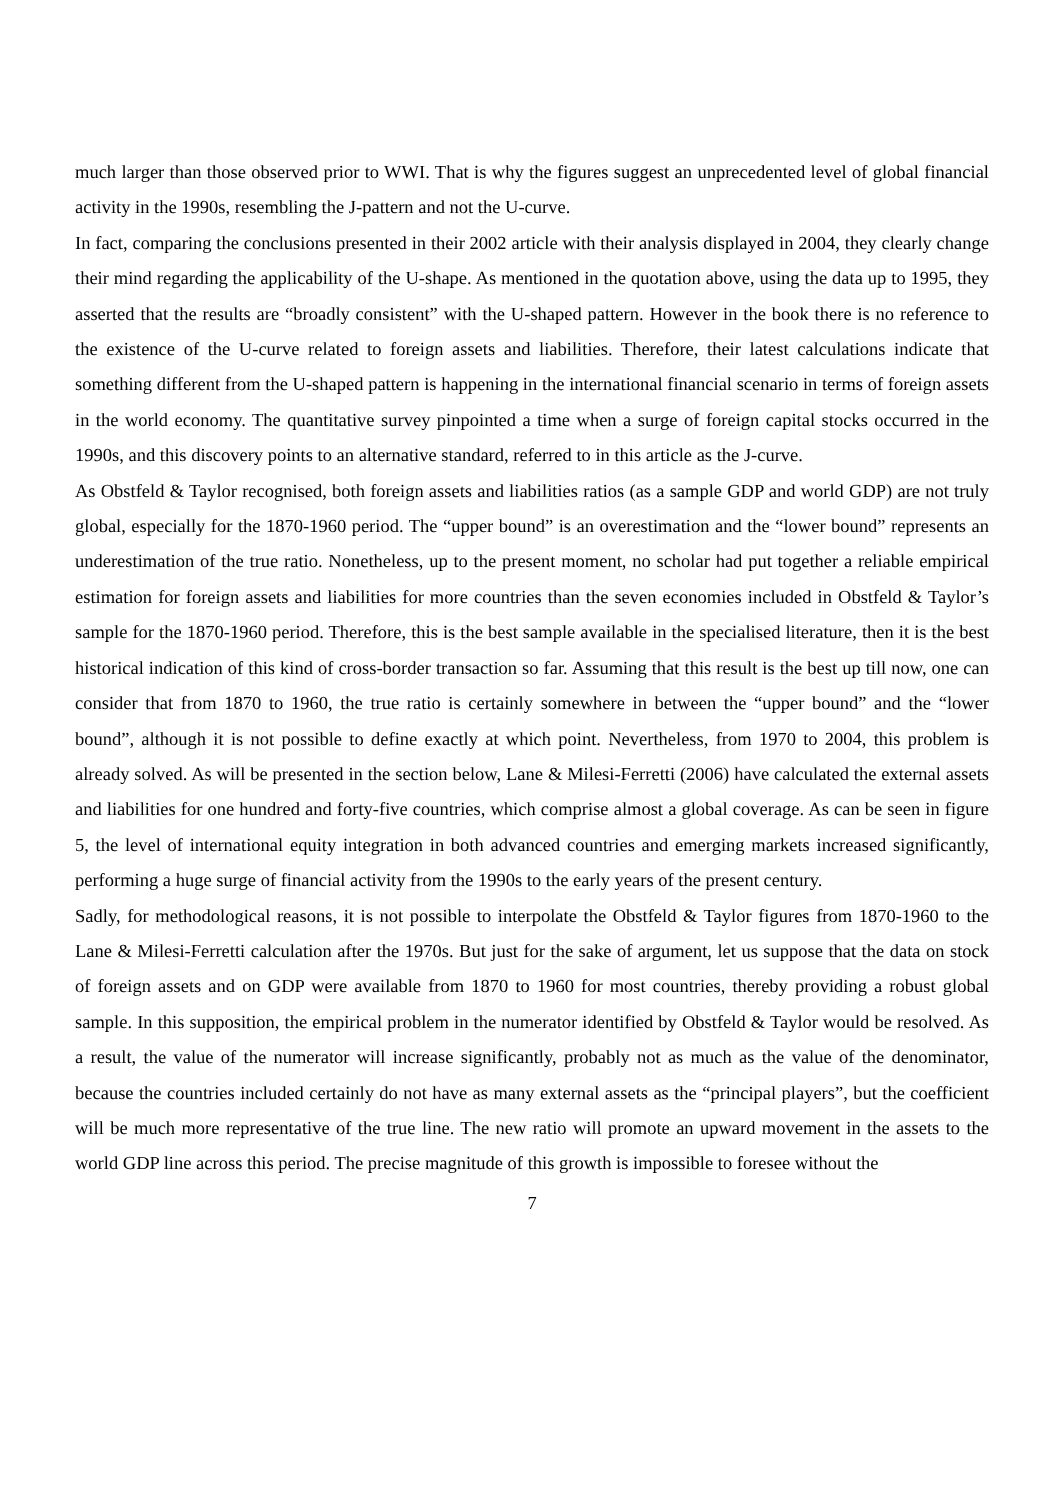much larger than those observed prior to WWI. That is why the figures suggest an unprecedented level of global financial activity in the 1990s, resembling the J-pattern and not the U-curve.
In fact, comparing the conclusions presented in their 2002 article with their analysis displayed in 2004, they clearly change their mind regarding the applicability of the U-shape. As mentioned in the quotation above, using the data up to 1995, they asserted that the results are “broadly consistent” with the U-shaped pattern. However in the book there is no reference to the existence of the U-curve related to foreign assets and liabilities. Therefore, their latest calculations indicate that something different from the U-shaped pattern is happening in the international financial scenario in terms of foreign assets in the world economy. The quantitative survey pinpointed a time when a surge of foreign capital stocks occurred in the 1990s, and this discovery points to an alternative standard, referred to in this article as the J-curve.
As Obstfeld & Taylor recognised, both foreign assets and liabilities ratios (as a sample GDP and world GDP) are not truly global, especially for the 1870-1960 period. The “upper bound” is an overestimation and the “lower bound” represents an underestimation of the true ratio. Nonetheless, up to the present moment, no scholar had put together a reliable empirical estimation for foreign assets and liabilities for more countries than the seven economies included in Obstfeld & Taylor’s sample for the 1870-1960 period. Therefore, this is the best sample available in the specialised literature, then it is the best historical indication of this kind of cross-border transaction so far. Assuming that this result is the best up till now, one can consider that from 1870 to 1960, the true ratio is certainly somewhere in between the “upper bound” and the “lower bound”, although it is not possible to define exactly at which point. Nevertheless, from 1970 to 2004, this problem is already solved. As will be presented in the section below, Lane & Milesi-Ferretti (2006) have calculated the external assets and liabilities for one hundred and forty-five countries, which comprise almost a global coverage. As can be seen in figure 5, the level of international equity integration in both advanced countries and emerging markets increased significantly, performing a huge surge of financial activity from the 1990s to the early years of the present century.
Sadly, for methodological reasons, it is not possible to interpolate the Obstfeld & Taylor figures from 1870-1960 to the Lane & Milesi-Ferretti calculation after the 1970s. But just for the sake of argument, let us suppose that the data on stock of foreign assets and on GDP were available from 1870 to 1960 for most countries, thereby providing a robust global sample. In this supposition, the empirical problem in the numerator identified by Obstfeld & Taylor would be resolved. As a result, the value of the numerator will increase significantly, probably not as much as the value of the denominator, because the countries included certainly do not have as many external assets as the “principal players”, but the coefficient will be much more representative of the true line. The new ratio will promote an upward movement in the assets to the world GDP line across this period. The precise magnitude of this growth is impossible to foresee without the
7